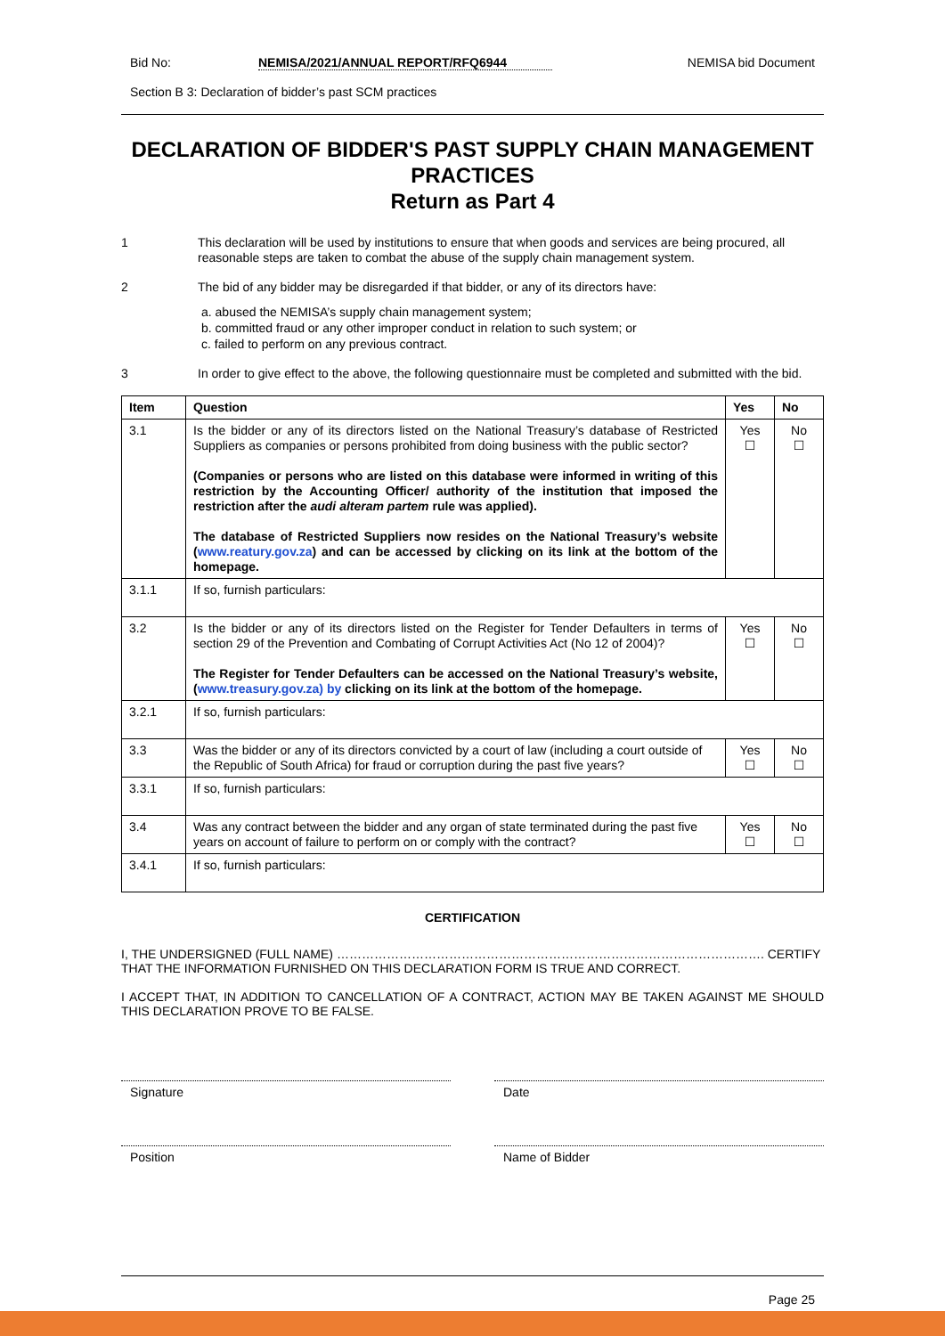Bid No: NEMISA/2021/ANNUAL REPORT/RFQ6944 NEMISA bid Document
Section B 3: Declaration of bidder’s past SCM practices
DECLARATION OF BIDDER'S PAST SUPPLY CHAIN MANAGEMENT PRACTICES
Return as Part 4
1 This declaration will be used by institutions to ensure that when goods and services are being procured, all reasonable steps are taken to combat the abuse of the supply chain management system.
2 The bid of any bidder may be disregarded if that bidder, or any of its directors have:
a. abused the NEMISA’s supply chain management system;
b. committed fraud or any other improper conduct in relation to such system; or
c. failed to perform on any previous contract.
3 In order to give effect to the above, the following questionnaire must be completed and submitted with the bid.
| Item | Question | Yes | No |
| --- | --- | --- | --- |
| 3.1 | Is the bidder or any of its directors listed on the National Treasury’s database of Restricted Suppliers as companies or persons prohibited from doing business with the public sector? (Companies or persons who are listed on this database were informed in writing of this restriction by the Accounting Officer/ authority of the institution that imposed the restriction after the audi alteram partem rule was applied). The database of Restricted Suppliers now resides on the National Treasury’s website ( www.reatury.gov.za ) and can be accessed by clicking on its link at the bottom of the homepage. | Yes ☐ | No ☐ |
| 3.1.1 | If so, furnish particulars: | | |
| 3.2 | Is the bidder or any of its directors listed on the Register for Tender Defaulters in terms of section 29 of the Prevention and Combating of Corrupt Activities Act (No 12 of 2004)? The Register for Tender Defaulters can be accessed on the National Treasury’s website, ( www.treasury.gov.za) by clicking on its link at the bottom of the homepage. | Yes ☐ | No ☐ |
| 3.2.1 | If so, furnish particulars: | | |
| 3.3 | Was the bidder or any of its directors convicted by a court of law (including a court outside of the Republic of South Africa) for fraud or corruption during the past five years? | Yes ☐ | No ☐ |
| 3.3.1 | If so, furnish particulars: | | |
| 3.4 | Was any contract between the bidder and any organ of state terminated during the past five years on account of failure to perform on or comply with the contract? | Yes ☐ | No ☐ |
| 3.4.1 | If so, furnish particulars: | | |
CERTIFICATION
I, THE UNDERSIGNED (FULL NAME) …………………………………………………………………………………………. CERTIFY THAT THE INFORMATION FURNISHED ON THIS DECLARATION FORM IS TRUE AND CORRECT.
I ACCEPT THAT, IN ADDITION TO CANCELLATION OF A CONTRACT, ACTION MAY BE TAKEN AGAINST ME SHOULD THIS DECLARATION PROVE TO BE FALSE.
Signature Date
Position Name of Bidder
Page 25